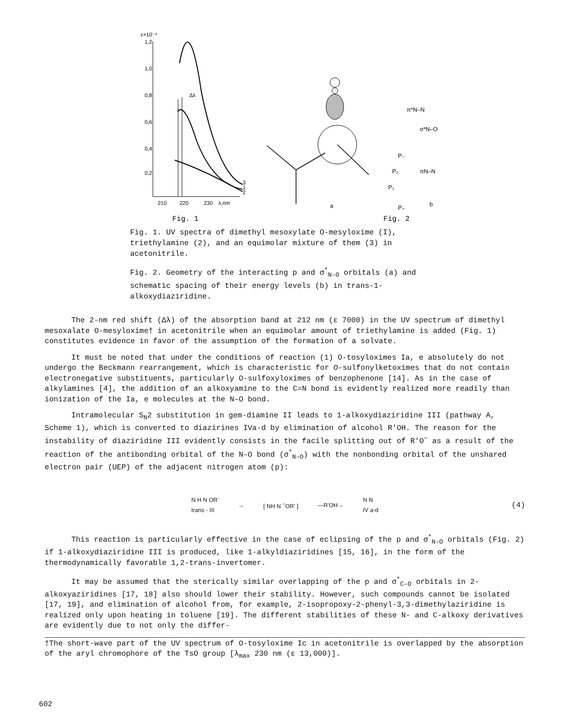ε×10⁻⁴
1,2
1,0
0,8
0,6
0,4
0,2
Δλ
210
220
230
λ,nm
3
1
2
Fig. 1
a
π*N–N
σ*N–O
P₋
P₂
πN–N
P₁
P₊
b
Fig. 2
Fig. 1. UV spectra of dimethyl mesoxylate O-mesyloxime (I), triethylamine (2), and an equimolar mixture of them (3) in acetonitrile.
Fig. 2. Geometry of the interacting p and σ<sup>*</sup><sub>N–O</sub> orbitals (a) and schematic spacing of their energy levels (b) in trans-1-alkoxydiaziridine.
The 2-nm red shift (Δλ) of the absorption band at 212 nm (ε 7000) in the UV spectrum of dimethyl mesoxalate O-mesyloxime† in acetonitrile when an equimolar amount of triethylamine is added (Fig. 1) constitutes evidence in favor of the assumption of the formation of a solvate.
It must be noted that under the conditions of reaction (1) O-tosyloximes Ia, e absolutely do not undergo the Beckmann rearrangement, which is characteristic for O-sulfonylketoximes that do not contain electronegative substituents, particularly O-sulfoxyloximes of benzophenone [14]. As in the case of alkylamines [4], the addition of an alkoxyamine to the C=N bond is evidently realized more readily than ionization of the Ia, e molecules at the N–O bond.
Intramolecular S<sub>N</sub>2 substitution in gem-diamine II leads to 1-alkoxydiaziridine III (pathway A, Scheme 1), which is converted to diazirines IVa-d by elimination of alcohol R'OH. The reason for the instability of diaziridine III evidently consists in the facile splitting out of R'O<sup>−</sup> as a result of the reaction of the antibonding orbital of the N–O bond (σ<sup>*</sup><sub>N–O</sub>) with the nonbonding orbital of the unshared electron pair (UEP) of the adjacent nitrogen atom (p):
N H N OR'
trans - III → [ NH N <sup>−</sup>OR' ] —R'OH→ N N
IV a-d (4)
This reaction is particularly effective in the case of eclipsing of the p and σ<sup>*</sup><sub>N–O</sub> orbitals (Fig. 2) if 1-alkoxydiaziridine III is produced, like 1-alkyldiaziridines [15, 16], in the form of the thermodynamically favorable 1,2-trans-invertomer.
It may be assumed that the sterically similar overlapping of the p and σ<sup>*</sup><sub>C–O</sub> orbitals in 2-alkoxyaziridines [17, 18] also should lower their stability. However, such compounds cannot be isolated [17, 19], and elimination of alcohol from, for example, 2-isopropoxy-2-phenyl-3,3-dimethylaziridine is realized only upon heating in toluene [19]. The different stabilities of these N- and C-alkoxy derivatives are evidently due to not only the differ-
†The short-wave part of the UV spectrum of O-tosyloxime Ic in acetonitrile is overlapped by the absorption of the aryl chromophore of the TsO group [λ<sub>max</sub> 230 nm (ε 13,000)].
602